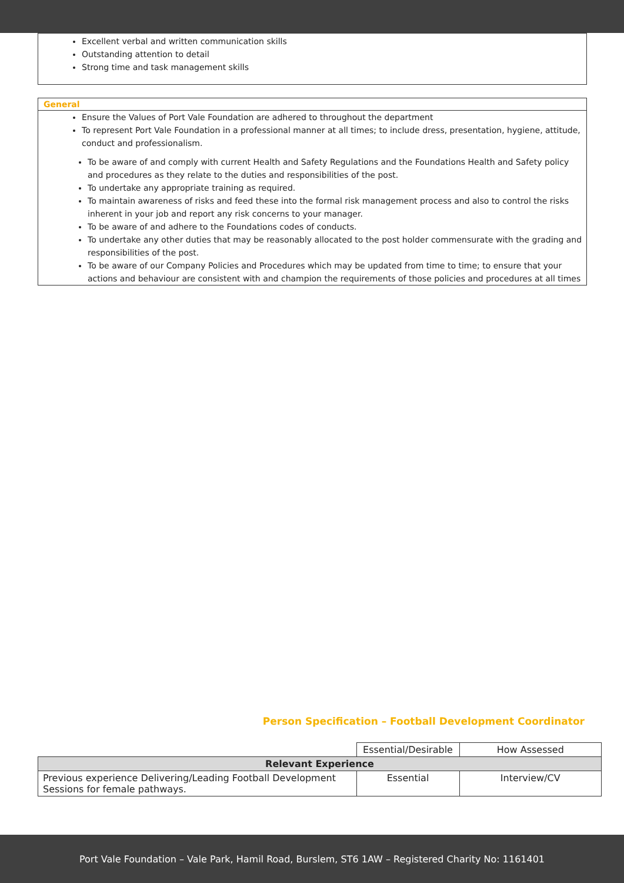Excellent verbal and written communication skills
Outstanding attention to detail
Strong time and task management skills
General
Ensure the Values of Port Vale Foundation are adhered to throughout the department
To represent Port Vale Foundation in a professional manner at all times; to include dress, presentation, hygiene, attitude, conduct and professionalism.
To be aware of and comply with current Health and Safety Regulations and the Foundations Health and Safety policy and procedures as they relate to the duties and responsibilities of the post.
To undertake any appropriate training as required.
To maintain awareness of risks and feed these into the formal risk management process and also to control the risks inherent in your job and report any risk concerns to your manager.
To be aware of and adhere to the Foundations codes of conducts.
To undertake any other duties that may be reasonably allocated to the post holder commensurate with the grading and responsibilities of the post.
To be aware of our Company Policies and Procedures which may be updated from time to time; to ensure that your actions and behaviour are consistent with and champion the requirements of those policies and procedures at all times
Person Specification – Football Development Coordinator
| | Essential/Desirable | How Assessed |
| Relevant Experience | | |
| Previous experience Delivering/Leading Football Development Sessions for female pathways. | Essential | Interview/CV |
Port Vale Foundation – Vale Park, Hamil Road, Burslem, ST6 1AW – Registered Charity No: 1161401